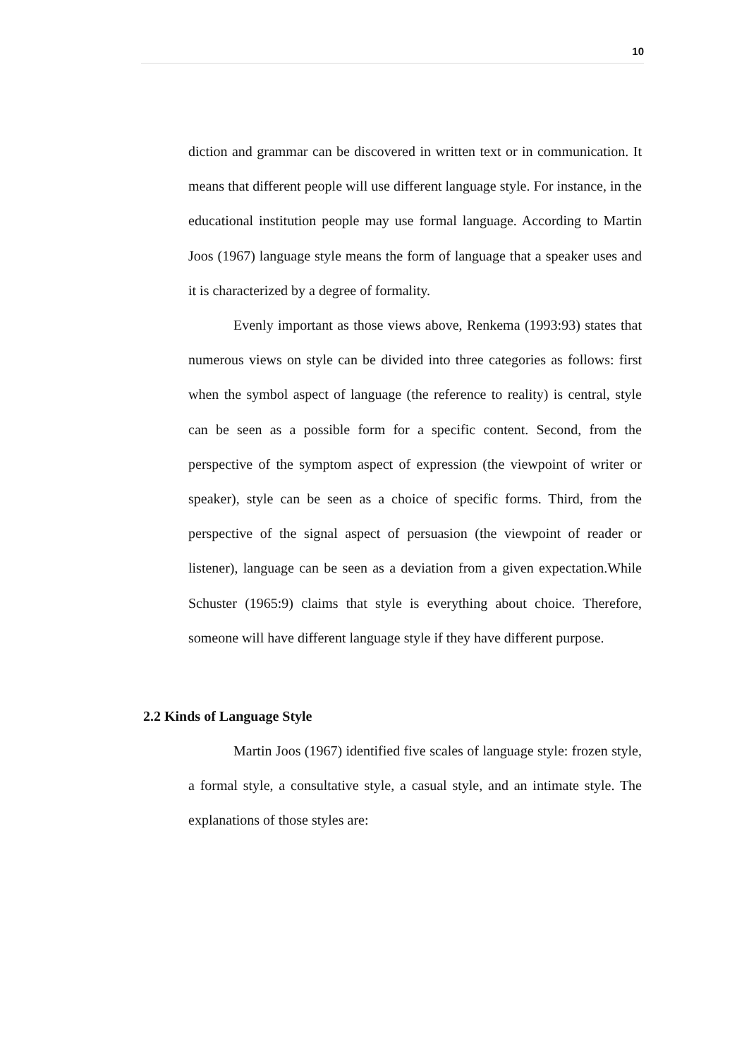10
diction and grammar can be discovered in written text or in communication. It means that different people will use different language style. For instance, in the educational institution people may use formal language. According to Martin Joos (1967) language style means the form of language that a speaker uses and it is characterized by a degree of formality.
Evenly important as those views above, Renkema (1993:93) states that numerous views on style can be divided into three categories as follows: first when the symbol aspect of language (the reference to reality) is central, style can be seen as a possible form for a specific content. Second, from the perspective of the symptom aspect of expression (the viewpoint of writer or speaker), style can be seen as a choice of specific forms. Third, from the perspective of the signal aspect of persuasion (the viewpoint of reader or listener), language can be seen as a deviation from a given expectation.While Schuster (1965:9) claims that style is everything about choice. Therefore, someone will have different language style if they have different purpose.
2.2 Kinds of Language Style
Martin Joos (1967) identified five scales of language style: frozen style, a formal style, a consultative style, a casual style, and an intimate style. The explanations of those styles are: